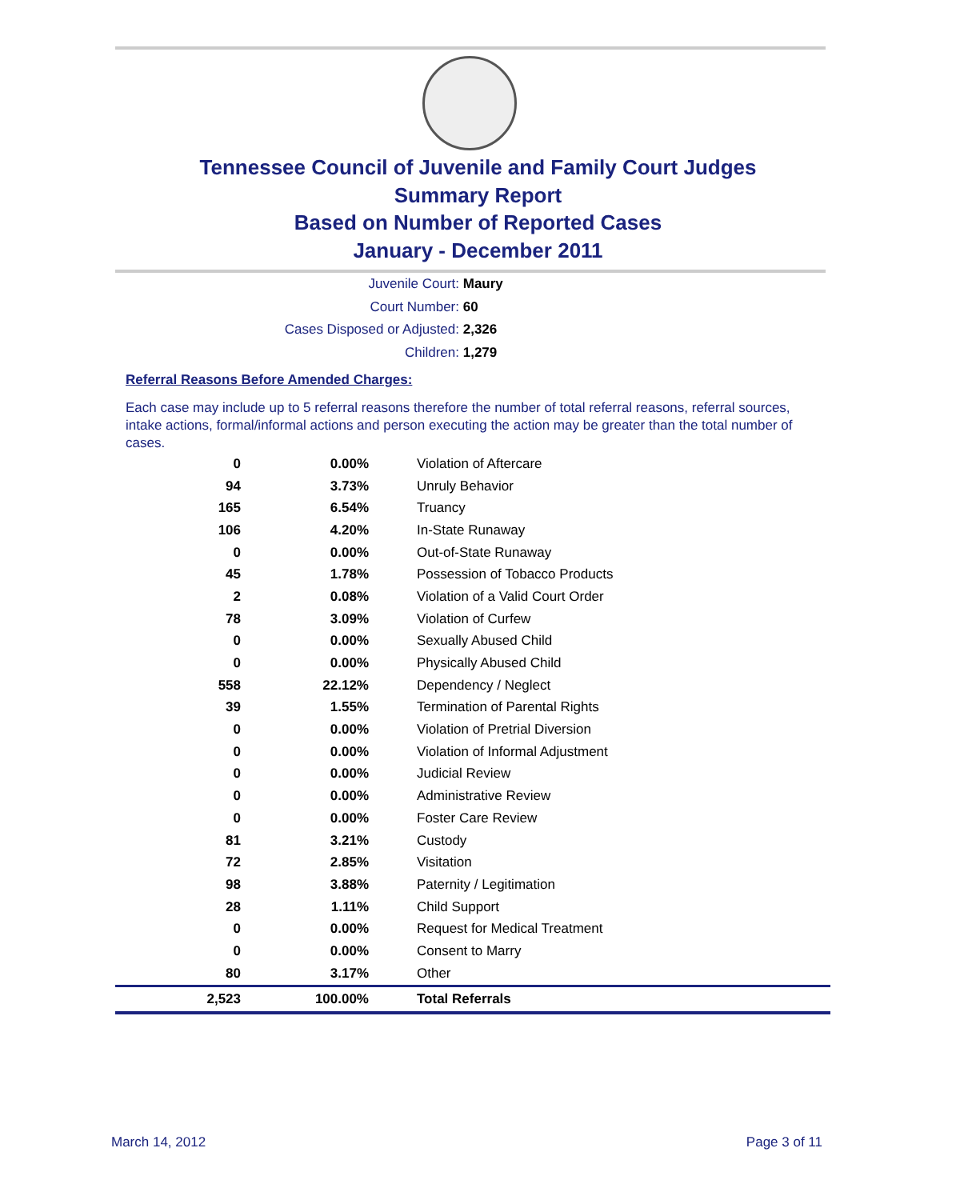Tennessee Council of Juvenile and Family Court Judges
Summary Report
Based on Number of Reported Cases
January - December 2011
Juvenile Court: Maury
Court Number: 60
Cases Disposed or Adjusted: 2,326
Children: 1,279
Referral Reasons Before Amended Charges:
Each case may include up to 5 referral reasons therefore the number of total referral reasons, referral sources, intake actions, formal/informal actions and person executing the action may be greater than the total number of cases.
| 0 | 0.00% | Violation of Aftercare |
| 94 | 3.73% | Unruly Behavior |
| 165 | 6.54% | Truancy |
| 106 | 4.20% | In-State Runaway |
| 0 | 0.00% | Out-of-State Runaway |
| 45 | 1.78% | Possession of Tobacco Products |
| 2 | 0.08% | Violation of a Valid Court Order |
| 78 | 3.09% | Violation of Curfew |
| 0 | 0.00% | Sexually Abused Child |
| 0 | 0.00% | Physically Abused Child |
| 558 | 22.12% | Dependency / Neglect |
| 39 | 1.55% | Termination of Parental Rights |
| 0 | 0.00% | Violation of Pretrial Diversion |
| 0 | 0.00% | Violation of Informal Adjustment |
| 0 | 0.00% | Judicial Review |
| 0 | 0.00% | Administrative Review |
| 0 | 0.00% | Foster Care Review |
| 81 | 3.21% | Custody |
| 72 | 2.85% | Visitation |
| 98 | 3.88% | Paternity / Legitimation |
| 28 | 1.11% | Child Support |
| 0 | 0.00% | Request for Medical Treatment |
| 0 | 0.00% | Consent to Marry |
| 80 | 3.17% | Other |
| 2,523 | 100.00% | Total Referrals |
March 14, 2012 Page 3 of 11